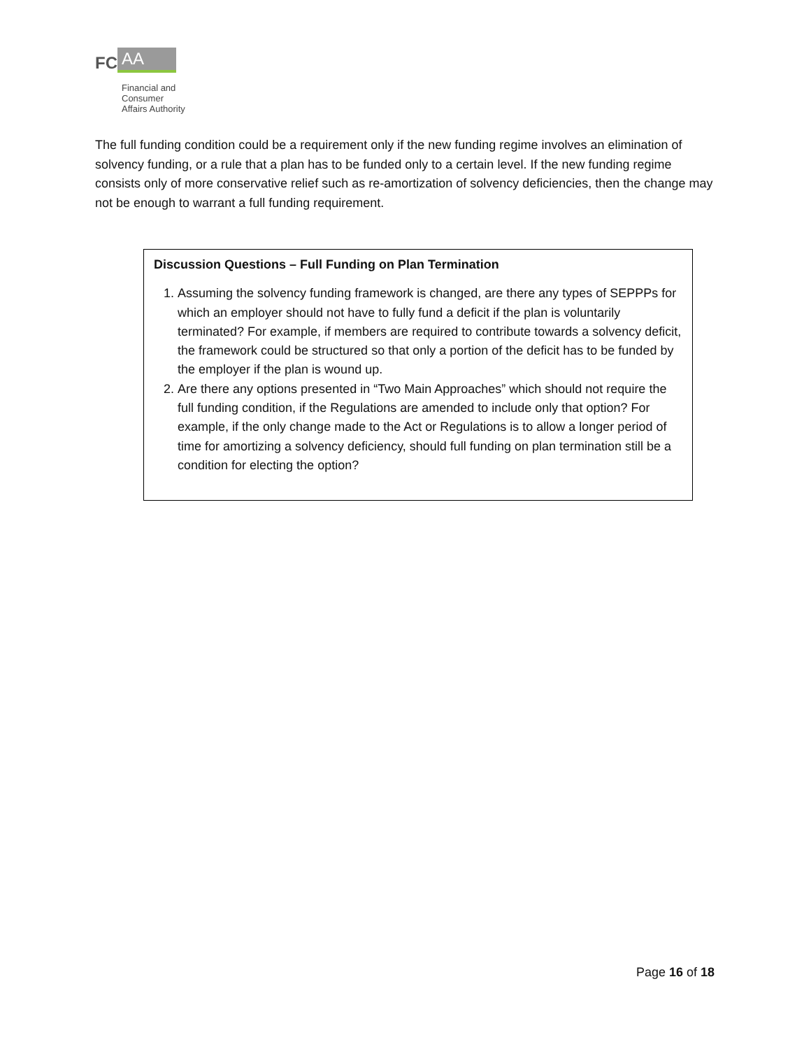FC AA
Financial and
Consumer
Affairs Authority
The full funding condition could be a requirement only if the new funding regime involves an elimination of solvency funding, or a rule that a plan has to be funded only to a certain level. If the new funding regime consists only of more conservative relief such as re-amortization of solvency deficiencies, then the change may not be enough to warrant a full funding requirement.
Discussion Questions – Full Funding on Plan Termination
1. Assuming the solvency funding framework is changed, are there any types of SEPPPs for which an employer should not have to fully fund a deficit if the plan is voluntarily terminated? For example, if members are required to contribute towards a solvency deficit, the framework could be structured so that only a portion of the deficit has to be funded by the employer if the plan is wound up.
2. Are there any options presented in “Two Main Approaches” which should not require the full funding condition, if the Regulations are amended to include only that option? For example, if the only change made to the Act or Regulations is to allow a longer period of time for amortizing a solvency deficiency, should full funding on plan termination still be a condition for electing the option?
Page 16 of 18